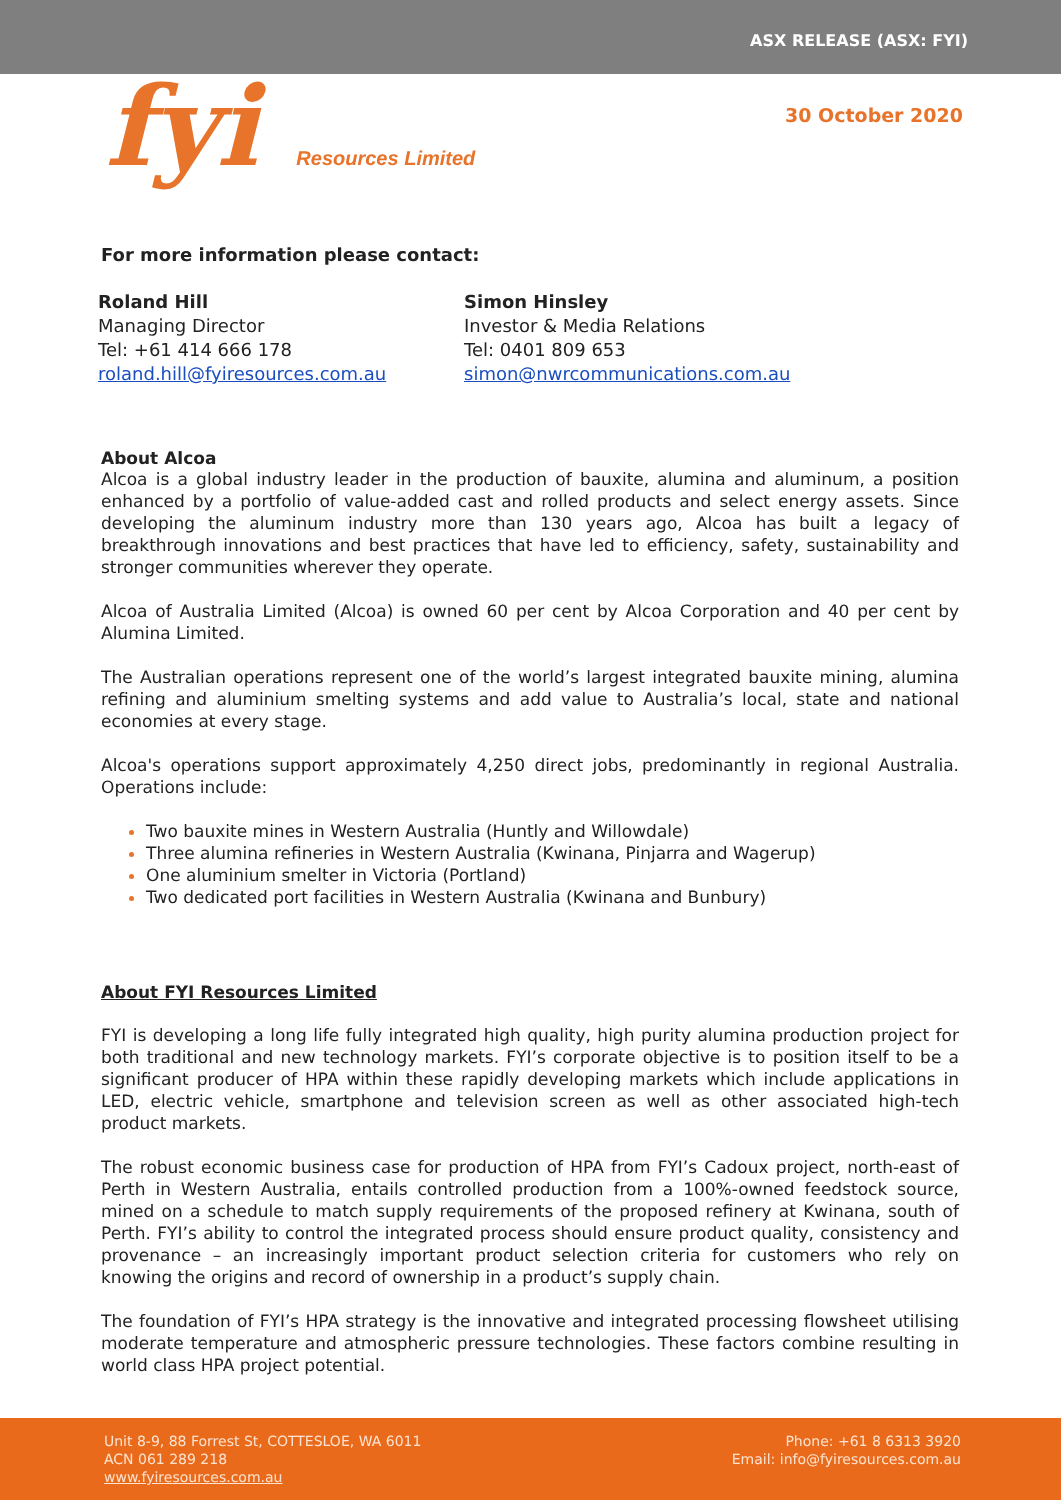ASX RELEASE (ASX: FYI)
fyi Resources Limited
30 October 2020
For more information please contact:
Roland Hill
Managing Director
Tel: +61 414 666 178
roland.hill@fyiresources.com.au
Simon Hinsley
Investor & Media Relations
Tel: 0401 809 653
simon@nwrcommunications.com.au
About Alcoa
Alcoa is a global industry leader in the production of bauxite, alumina and aluminum, a position enhanced by a portfolio of value-added cast and rolled products and select energy assets. Since developing the aluminum industry more than 130 years ago, Alcoa has built a legacy of breakthrough innovations and best practices that have led to efficiency, safety, sustainability and stronger communities wherever they operate.
Alcoa of Australia Limited (Alcoa) is owned 60 per cent by Alcoa Corporation and 40 per cent by Alumina Limited.
The Australian operations represent one of the world’s largest integrated bauxite mining, alumina refining and aluminium smelting systems and add value to Australia’s local, state and national economies at every stage.
Alcoa's operations support approximately 4,250 direct jobs, predominantly in regional Australia. Operations include:
Two bauxite mines in Western Australia (Huntly and Willowdale)
Three alumina refineries in Western Australia (Kwinana, Pinjarra and Wagerup)
One aluminium smelter in Victoria (Portland)
Two dedicated port facilities in Western Australia (Kwinana and Bunbury)
About FYI Resources Limited
FYI is developing a long life fully integrated high quality, high purity alumina production project for both traditional and new technology markets. FYI’s corporate objective is to position itself to be a significant producer of HPA within these rapidly developing markets which include applications in LED, electric vehicle, smartphone and television screen as well as other associated high-tech product markets.
The robust economic business case for production of HPA from FYI’s Cadoux project, north-east of Perth in Western Australia, entails controlled production from a 100%-owned feedstock source, mined on a schedule to match supply requirements of the proposed refinery at Kwinana, south of Perth. FYI’s ability to control the integrated process should ensure product quality, consistency and provenance – an increasingly important product selection criteria for customers who rely on knowing the origins and record of ownership in a product’s supply chain.
The foundation of FYI’s HPA strategy is the innovative and integrated processing flowsheet utilising moderate temperature and atmospheric pressure technologies. These factors combine resulting in world class HPA project potential.
Unit 8-9, 88 Forrest St, COTTESLOE, WA 6011
ACN 061 289 218
www.fyiresources.com.au
Phone: +61 8 6313 3920
Email: info@fyiresources.com.au